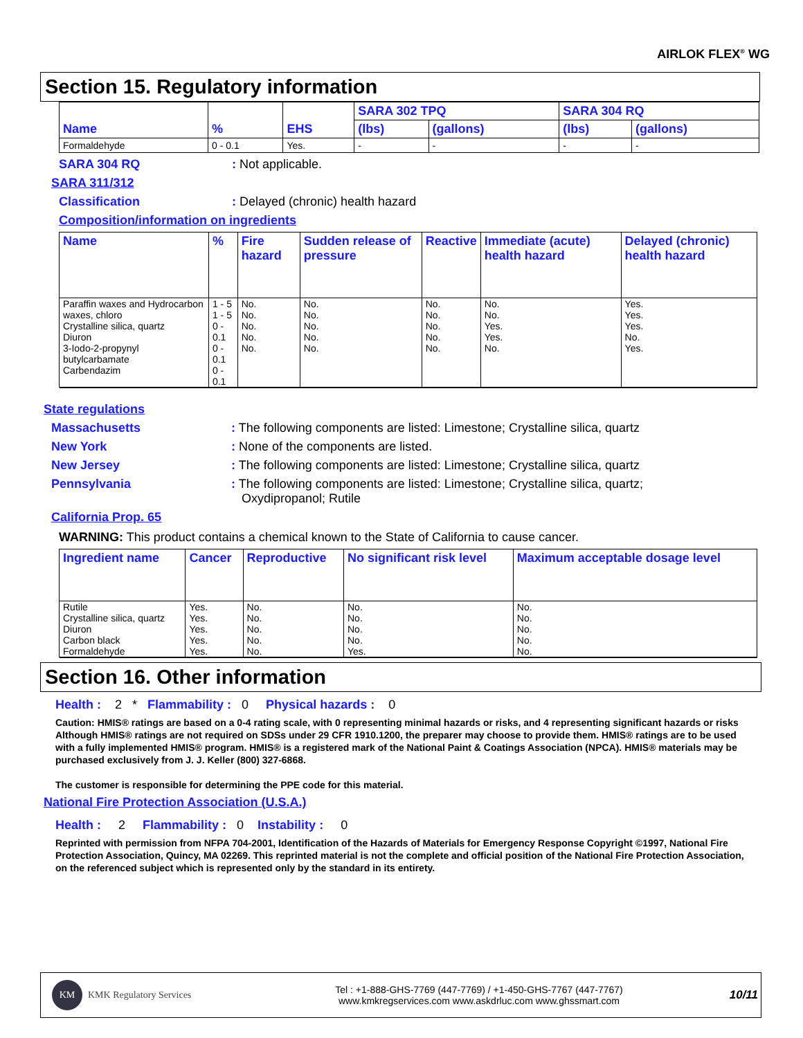AIRLOK FLEX<sup>®</sup> WG
Section 15. Regulatory information
| Name | % | EHS | SARA 302 TPQ | | SARA 304 RQ | |
| --- | --- | --- | --- | --- | --- | --- |
| | | | (lbs) | (gallons) | (lbs) | (gallons) |
| Formaldehyde | 0 - 0.1 | Yes. | - | - | - | - |
SARA 304 RQ: Not applicable.
SARA 311/312
Classification: Delayed (chronic) health hazard
Composition/information on ingredients
| Name | % | Fire hazard | Sudden release of pressure | Reactive | Immediate (acute) health hazard | Delayed (chronic) health hazard |
| --- | --- | --- | --- | --- | --- | --- |
| Paraffin waxes and Hydrocarbon waxes, chloro Crystalline silica, quartz Diuron 3-Iodo-2-propynyl butylcarbamate Carbendazim | 1 - 5 1 - 5 0 - 0.1 0 - 0.1 0 - 0.1 | No. No. No. No. No. | No. No. No. No. No. | No. No. No. No. No. | No. No. Yes. Yes. No. | Yes. Yes. Yes. No. Yes. |
State regulations
Massachusetts: The following components are listed: Limestone; Crystalline silica, quartz
New York: None of the components are listed.
New Jersey: The following components are listed: Limestone; Crystalline silica, quartz
Pennsylvania: The following components are listed: Limestone; Crystalline silica, quartz;
Oxydipropanol; Rutile
California Prop. 65
WARNING: This product contains a chemical known to the State of California to cause cancer.
| Ingredient name | Cancer | Reproductive | No significant risk level | Maximum acceptable dosage level |
| --- | --- | --- | --- | --- |
| Rutile Crystalline silica, quartz Diuron Carbon black Formaldehyde | Yes. Yes. Yes. Yes. Yes. | No. No. No. No. No. | No. No. No. No. Yes. | No. No. No. No. No. |
Section 16. Other information
Health : 2 * Flammability : 0 Physical hazards : 0
Caution: HMIS® ratings are based on a 0-4 rating scale, with 0 representing minimal hazards or risks, and 4 representing significant hazards or risks Although HMIS® ratings are not required on SDSs under 29 CFR 1910.1200, the preparer may choose to provide them. HMIS® ratings are to be used with a fully implemented HMIS® program. HMIS® is a registered mark of the National Paint & Coatings Association (NPCA). HMIS® materials may be purchased exclusively from J. J. Keller (800) 327-6868.
The customer is responsible for determining the PPE code for this material.
National Fire Protection Association (U.S.A.)
Health : 2 Flammability : 0 Instability : 0
Reprinted with permission from NFPA 704-2001, Identification of the Hazards of Materials for Emergency Response Copyright ©1997, National Fire Protection Association, Quincy, MA 02269. This reprinted material is not the complete and official position of the National Fire Protection Association, on the referenced subject which is represented only by the standard in its entirety.
KM
KMK Regulatory Services
Tel : +1-888-GHS-7769 (447-7769) / +1-450-GHS-7767 (447-7767)
www.kmkregservices.com www.askdrluc.com www.ghssmart.com
10/11